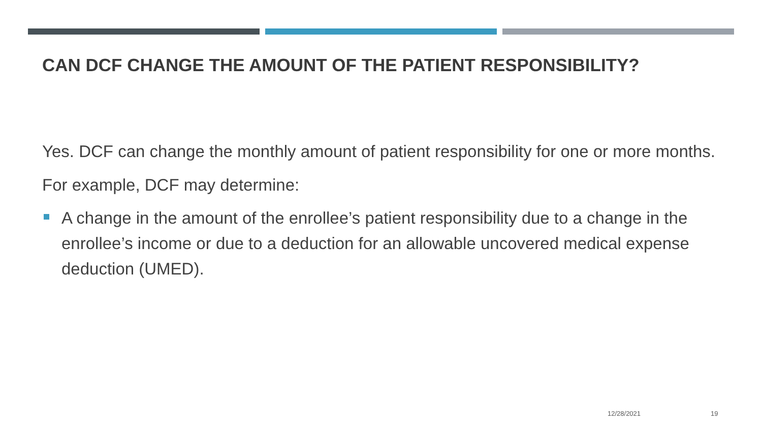CAN DCF CHANGE THE AMOUNT OF THE PATIENT RESPONSIBILITY?
Yes. DCF can change the monthly amount of patient responsibility for one or more months.
For example, DCF may determine:
A change in the amount of the enrollee’s patient responsibility due to a change in the enrollee’s income or due to a deduction for an allowable uncovered medical expense deduction (UMED).
12/28/2021 19